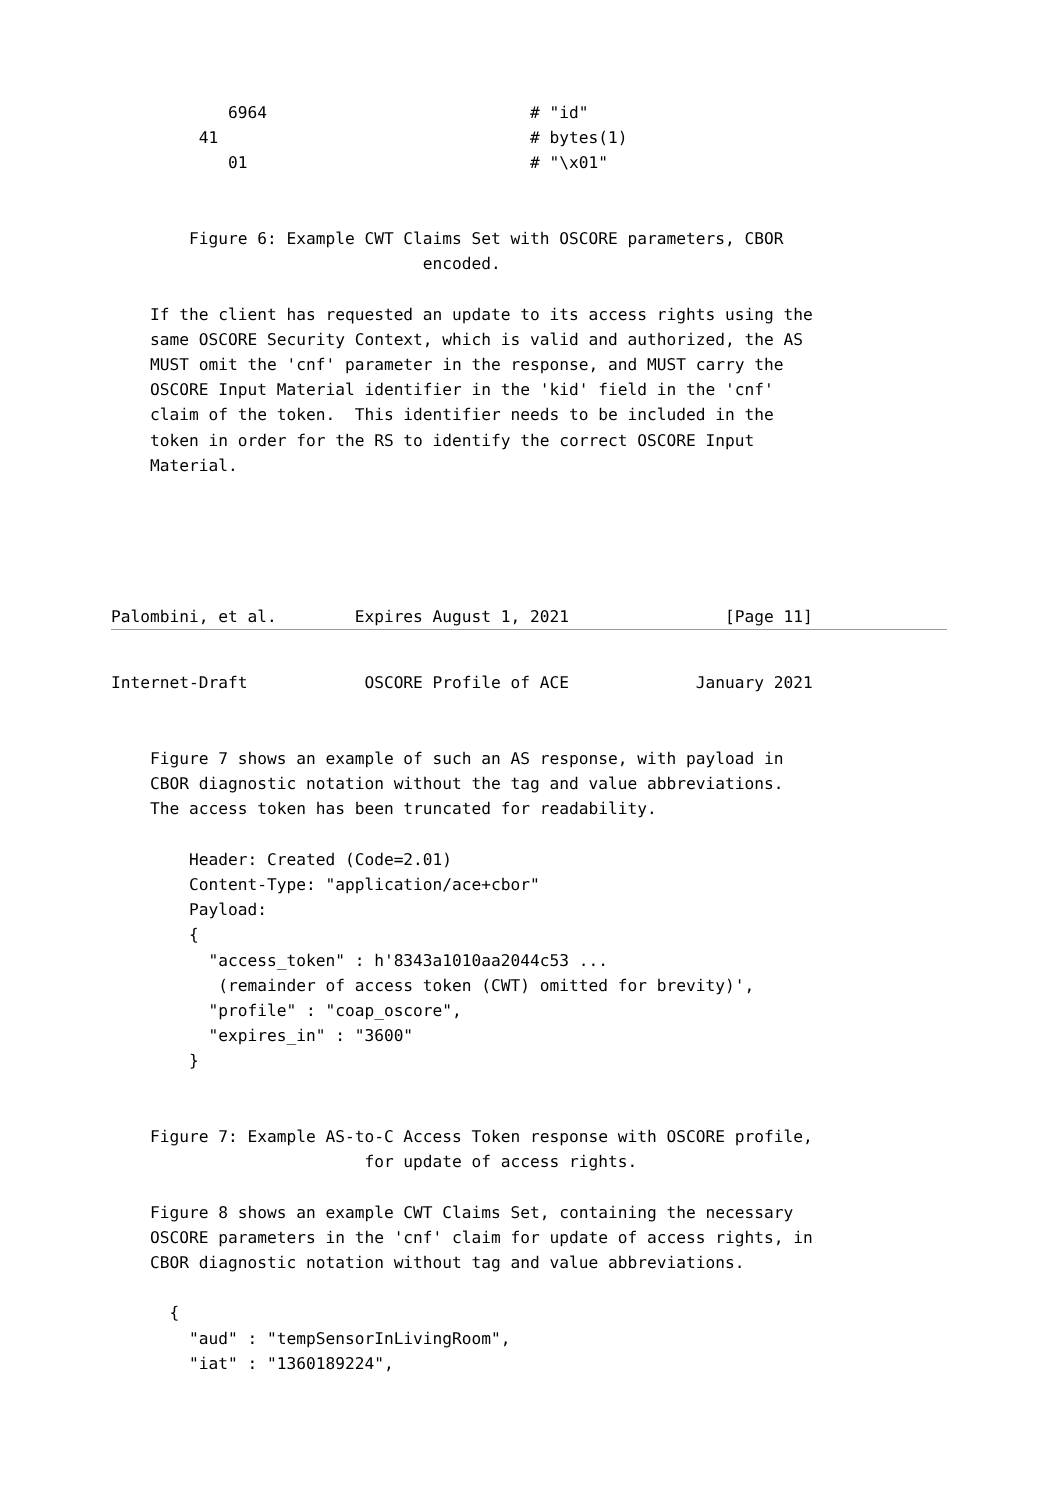6964                           # "id"
         41                                # bytes(1)
            01                             # "\x01"


        Figure 6: Example CWT Claims Set with OSCORE parameters, CBOR
                                encoded.

    If the client has requested an update to its access rights using the
    same OSCORE Security Context, which is valid and authorized, the AS
    MUST omit the 'cnf' parameter in the response, and MUST carry the
    OSCORE Input Material identifier in the 'kid' field in the 'cnf'
    claim of the token.  This identifier needs to be included in the
    token in order for the RS to identify the correct OSCORE Input
    Material.





Palombini, et al.        Expires August 1, 2021                [Page 11]
Internet-Draft            OSCORE Profile of ACE             January 2021


    Figure 7 shows an example of such an AS response, with payload in
    CBOR diagnostic notation without the tag and value abbreviations.
    The access token has been truncated for readability.

        Header: Created (Code=2.01)
        Content-Type: "application/ace+cbor"
        Payload:
        {
          "access_token" : h'8343a1010aa2044c53 ...
           (remainder of access token (CWT) omitted for brevity)',
          "profile" : "coap_oscore",
          "expires_in" : "3600"
        }


    Figure 7: Example AS-to-C Access Token response with OSCORE profile,
                          for update of access rights.

    Figure 8 shows an example CWT Claims Set, containing the necessary
    OSCORE parameters in the 'cnf' claim for update of access rights, in
    CBOR diagnostic notation without tag and value abbreviations.

      {
        "aud" : "tempSensorInLivingRoom",
        "iat" : "1360189224",